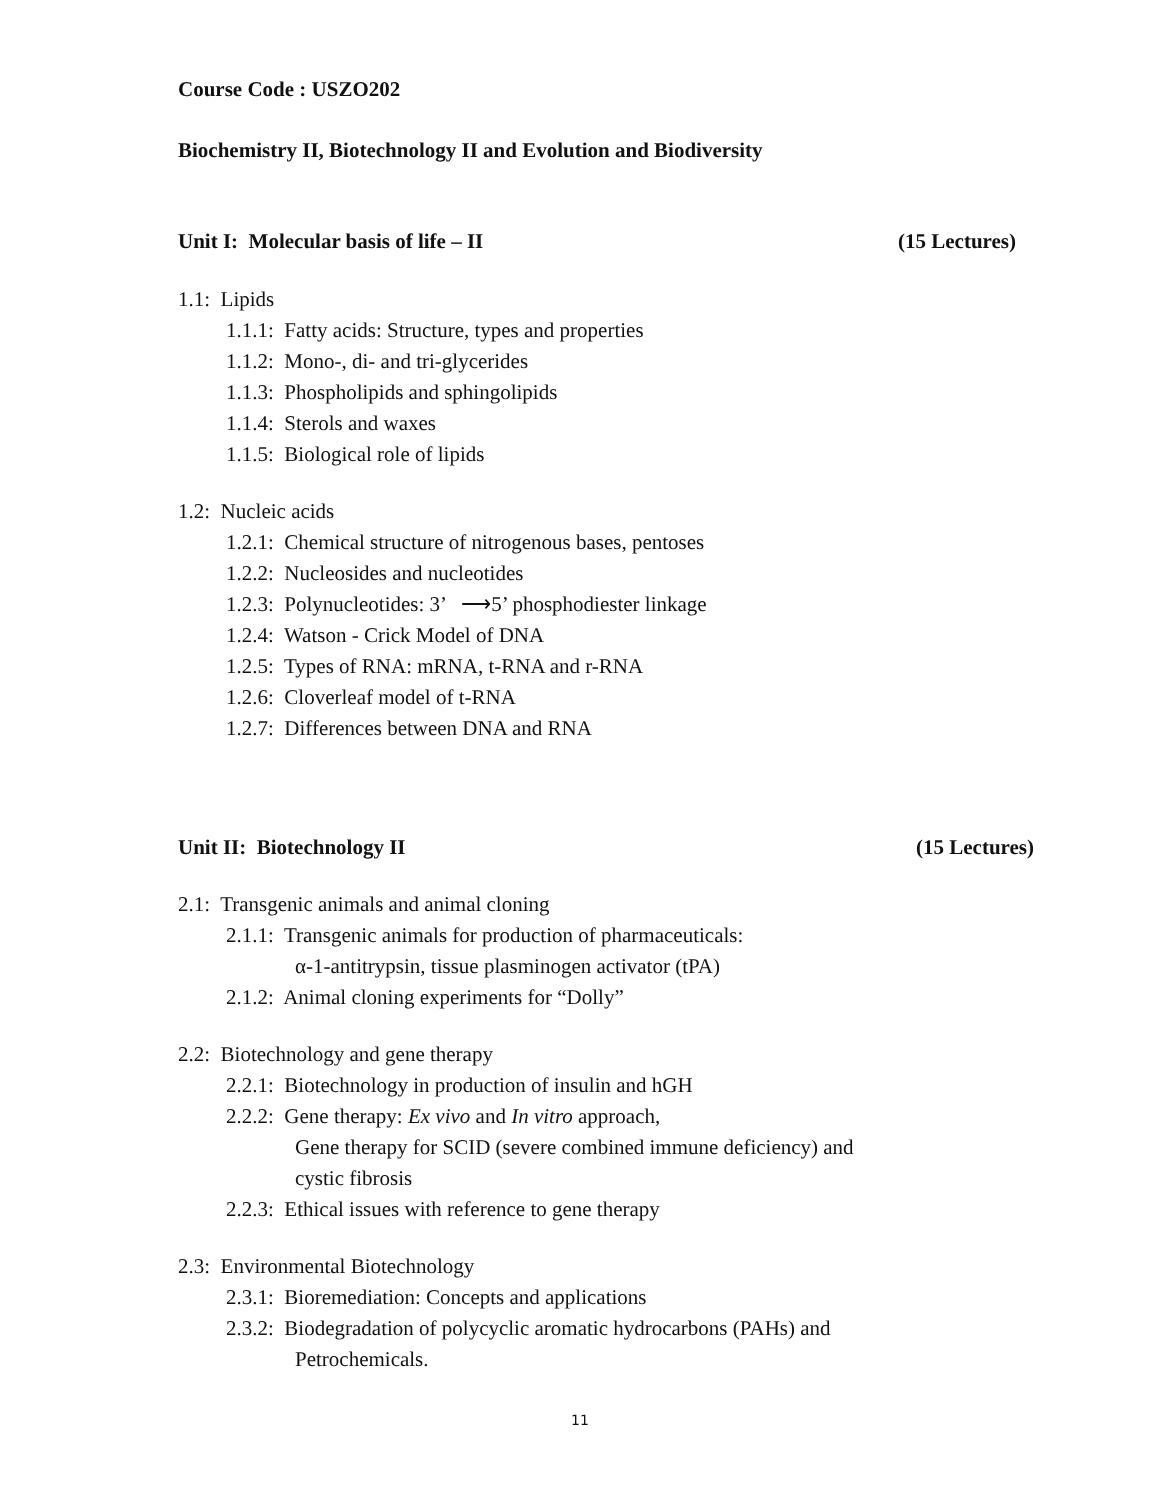Course Code : USZO202
Biochemistry II, Biotechnology II and Evolution and Biodiversity
Unit I: Molecular basis of life – II (15 Lectures)
1.1: Lipids
1.1.1: Fatty acids: Structure, types and properties
1.1.2: Mono-, di- and tri-glycerides
1.1.3: Phospholipids and sphingolipids
1.1.4: Sterols and waxes
1.1.5: Biological role of lipids
1.2: Nucleic acids
1.2.1: Chemical structure of nitrogenous bases, pentoses
1.2.2: Nucleosides and nucleotides
1.2.3: Polynucleotides: 3’ ⟶5’ phosphodiester linkage
1.2.4: Watson - Crick Model of DNA
1.2.5: Types of RNA: mRNA, t-RNA and r-RNA
1.2.6: Cloverleaf model of t-RNA
1.2.7: Differences between DNA and RNA
Unit II: Biotechnology II (15 Lectures)
2.1: Transgenic animals and animal cloning
2.1.1: Transgenic animals for production of pharmaceuticals:
α-1-antitrypsin, tissue plasminogen activator (tPA)
2.1.2: Animal cloning experiments for “Dolly”
2.2: Biotechnology and gene therapy
2.2.1: Biotechnology in production of insulin and hGH
2.2.2: Gene therapy: Ex vivo and In vitro approach,
Gene therapy for SCID (severe combined immune deficiency) and
cystic fibrosis
2.2.3: Ethical issues with reference to gene therapy
2.3: Environmental Biotechnology
2.3.1: Bioremediation: Concepts and applications
2.3.2: Biodegradation of polycyclic aromatic hydrocarbons (PAHs) and
Petrochemicals.
11